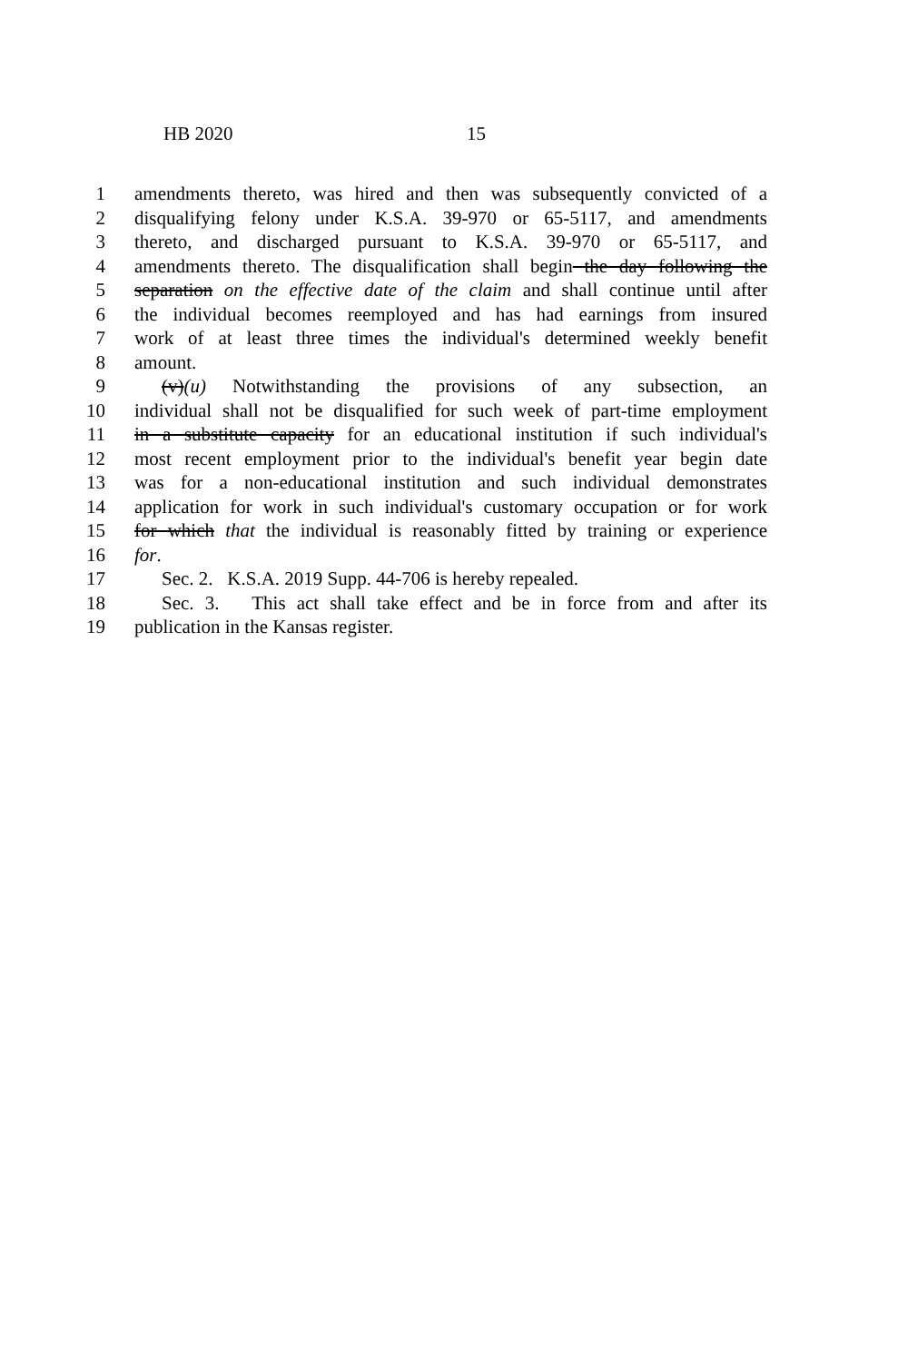HB 2020 15
1 amendments thereto, was hired and then was subsequently convicted of a
2 disqualifying felony under K.S.A. 39-970 or 65-5117, and amendments
3 thereto, and discharged pursuant to K.S.A. 39-970 or 65-5117, and
4 amendments thereto. The disqualification shall begin the day following the
5 separation on the effective date of the claim and shall continue until after
6 the individual becomes reemployed and has had earnings from insured
7 work of at least three times the individual's determined weekly benefit
8 amount.
9 (v)(u) Notwithstanding the provisions of any subsection, an
10 individual shall not be disqualified for such week of part-time employment
11 in a substitute capacity for an educational institution if such individual's
12 most recent employment prior to the individual's benefit year begin date
13 was for a non-educational institution and such individual demonstrates
14 application for work in such individual's customary occupation or for work
15 for which that the individual is reasonably fitted by training or experience
16 for.
17 Sec. 2. K.S.A. 2019 Supp. 44-706 is hereby repealed.
18 Sec. 3. This act shall take effect and be in force from and after its
19 publication in the Kansas register.